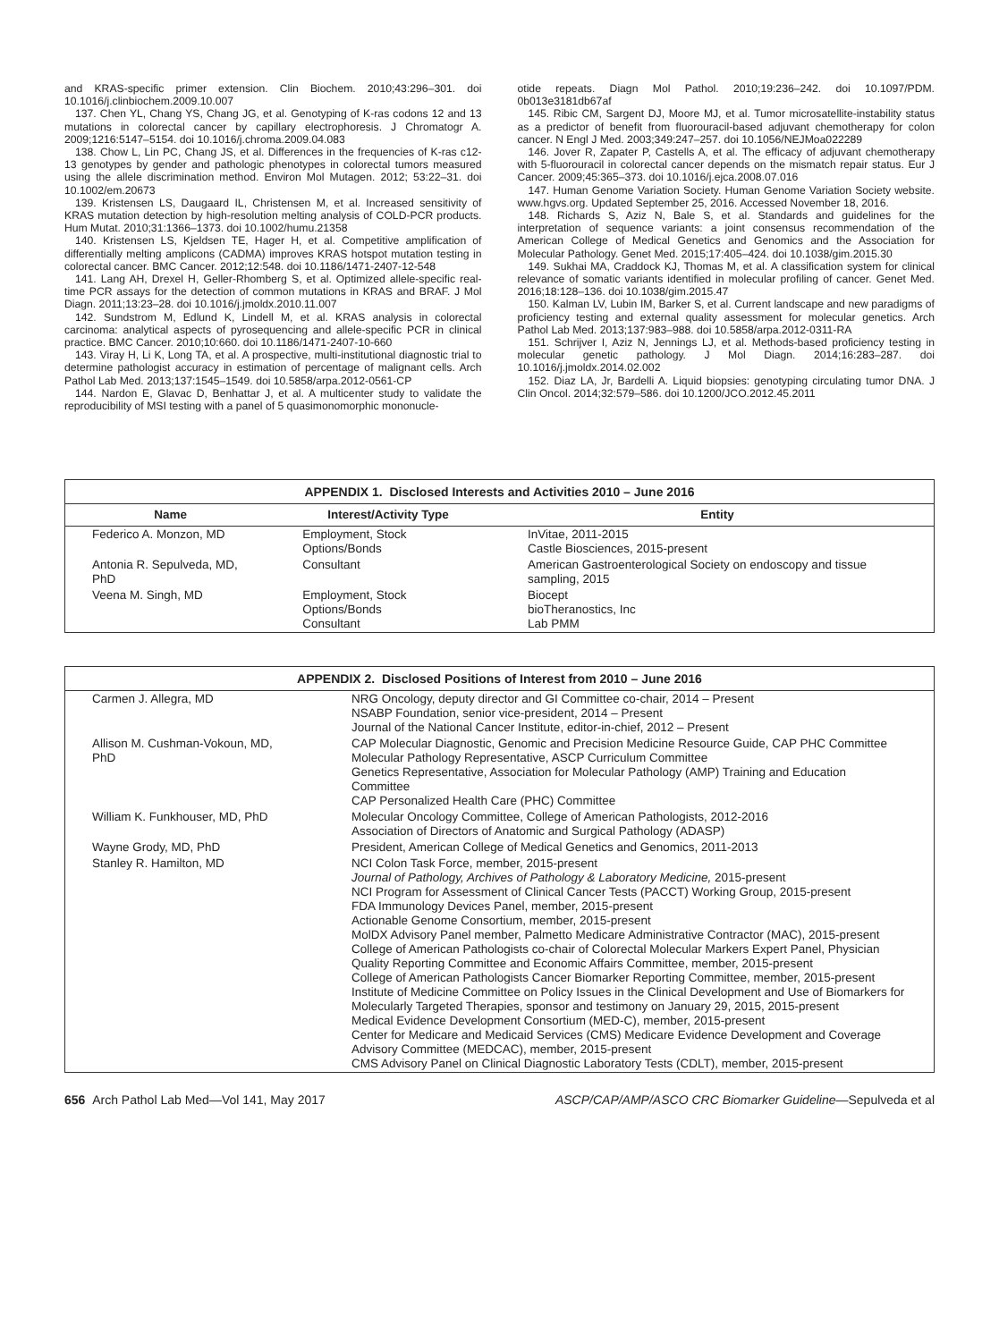and KRAS-specific primer extension. Clin Biochem. 2010;43:296–301. doi 10.1016/j.clinbiochem.2009.10.007
137. Chen YL, Chang YS, Chang JG, et al. Genotyping of K-ras codons 12 and 13 mutations in colorectal cancer by capillary electrophoresis. J Chromatogr A. 2009;1216:5147–5154. doi 10.1016/j.chroma.2009.04.083
138. Chow L, Lin PC, Chang JS, et al. Differences in the frequencies of K-ras c12-13 genotypes by gender and pathologic phenotypes in colorectal tumors measured using the allele discrimination method. Environ Mol Mutagen. 2012; 53:22–31. doi 10.1002/em.20673
139. Kristensen LS, Daugaard IL, Christensen M, et al. Increased sensitivity of KRAS mutation detection by high-resolution melting analysis of COLD-PCR products. Hum Mutat. 2010;31:1366–1373. doi 10.1002/humu.21358
140. Kristensen LS, Kjeldsen TE, Hager H, et al. Competitive amplification of differentially melting amplicons (CADMA) improves KRAS hotspot mutation testing in colorectal cancer. BMC Cancer. 2012;12:548. doi 10.1186/1471-2407-12-548
141. Lang AH, Drexel H, Geller-Rhomberg S, et al. Optimized allele-specific real-time PCR assays for the detection of common mutations in KRAS and BRAF. J Mol Diagn. 2011;13:23–28. doi 10.1016/j.jmoldx.2010.11.007
142. Sundstrom M, Edlund K, Lindell M, et al. KRAS analysis in colorectal carcinoma: analytical aspects of pyrosequencing and allele-specific PCR in clinical practice. BMC Cancer. 2010;10:660. doi 10.1186/1471-2407-10-660
143. Viray H, Li K, Long TA, et al. A prospective, multi-institutional diagnostic trial to determine pathologist accuracy in estimation of percentage of malignant cells. Arch Pathol Lab Med. 2013;137:1545–1549. doi 10.5858/arpa.2012-0561-CP
144. Nardon E, Glavac D, Benhattar J, et al. A multicenter study to validate the reproducibility of MSI testing with a panel of 5 quasimonomorphic mononucle-
otide repeats. Diagn Mol Pathol. 2010;19:236–242. doi 10.1097/PDM. 0b013e3181db67af
145. Ribic CM, Sargent DJ, Moore MJ, et al. Tumor microsatellite-instability status as a predictor of benefit from fluorouracil-based adjuvant chemotherapy for colon cancer. N Engl J Med. 2003;349:247–257. doi 10.1056/NEJMoa022289
146. Jover R, Zapater P, Castells A, et al. The efficacy of adjuvant chemotherapy with 5-fluorouracil in colorectal cancer depends on the mismatch repair status. Eur J Cancer. 2009;45:365–373. doi 10.1016/j.ejca.2008.07.016
147. Human Genome Variation Society. Human Genome Variation Society website. www.hgvs.org. Updated September 25, 2016. Accessed November 18, 2016.
148. Richards S, Aziz N, Bale S, et al. Standards and guidelines for the interpretation of sequence variants: a joint consensus recommendation of the American College of Medical Genetics and Genomics and the Association for Molecular Pathology. Genet Med. 2015;17:405–424. doi 10.1038/gim.2015.30
149. Sukhai MA, Craddock KJ, Thomas M, et al. A classification system for clinical relevance of somatic variants identified in molecular profiling of cancer. Genet Med. 2016;18:128–136. doi 10.1038/gim.2015.47
150. Kalman LV, Lubin IM, Barker S, et al. Current landscape and new paradigms of proficiency testing and external quality assessment for molecular genetics. Arch Pathol Lab Med. 2013;137:983–988. doi 10.5858/arpa.2012-0311-RA
151. Schrijver I, Aziz N, Jennings LJ, et al. Methods-based proficiency testing in molecular genetic pathology. J Mol Diagn. 2014;16:283–287. doi 10.1016/j.jmoldx.2014.02.002
152. Diaz LA, Jr, Bardelli A. Liquid biopsies: genotyping circulating tumor DNA. J Clin Oncol. 2014;32:579–586. doi 10.1200/JCO.2012.45.2011
APPENDIX 1. Disclosed Interests and Activities 2010 – June 2016
| Name | Interest/Activity Type | Entity |
| --- | --- | --- |
| Federico A. Monzon, MD | Employment, Stock Options/Bonds | InVitae, 2011-2015 Castle Biosciences, 2015-present |
| Antonia R. Sepulveda, MD, PhD | Consultant | American Gastroenterological Society on endoscopy and tissue sampling, 2015 |
| Veena M. Singh, MD | Employment, Stock Options/Bonds Consultant | Biocept bioTheranostics, Inc Lab PMM |
APPENDIX 2. Disclosed Positions of Interest from 2010 – June 2016
| Carmen J. Allegra, MD | NRG Oncology, deputy director and GI Committee co-chair, 2014 – Present NSABP Foundation, senior vice-president, 2014 – Present Journal of the National Cancer Institute, editor-in-chief, 2012 – Present |
| Allison M. Cushman-Vokoun, MD, PhD | CAP Molecular Diagnostic, Genomic and Precision Medicine Resource Guide, CAP PHC Committee Molecular Pathology Representative, ASCP Curriculum Committee Genetics Representative, Association for Molecular Pathology (AMP) Training and Education Committee CAP Personalized Health Care (PHC) Committee |
| William K. Funkhouser, MD, PhD | Molecular Oncology Committee, College of American Pathologists, 2012-2016 Association of Directors of Anatomic and Surgical Pathology (ADASP) |
| Wayne Grody, MD, PhD | President, American College of Medical Genetics and Genomics, 2011-2013 |
| Stanley R. Hamilton, MD | NCI Colon Task Force, member, 2015-present Journal of Pathology, Archives of Pathology & Laboratory Medicine, 2015-present NCI Program for Assessment of Clinical Cancer Tests (PACCT) Working Group, 2015-present FDA Immunology Devices Panel, member, 2015-present Actionable Genome Consortium, member, 2015-present MolDX Advisory Panel member, Palmetto Medicare Administrative Contractor (MAC), 2015-present College of American Pathologists co-chair of Colorectal Molecular Markers Expert Panel, Physician Quality Reporting Committee and Economic Affairs Committee, member, 2015-present College of American Pathologists Cancer Biomarker Reporting Committee, member, 2015-present Institute of Medicine Committee on Policy Issues in the Clinical Development and Use of Biomarkers for Molecularly Targeted Therapies, sponsor and testimony on January 29, 2015, 2015-present Medical Evidence Development Consortium (MED-C), member, 2015-present Center for Medicare and Medicaid Services (CMS) Medicare Evidence Development and Coverage Advisory Committee (MEDCAC), member, 2015-present CMS Advisory Panel on Clinical Diagnostic Laboratory Tests (CDLT), member, 2015-present |
656 Arch Pathol Lab Med—Vol 141, May 2017 ASCP/CAP/AMP/ASCO CRC Biomarker Guideline—Sepulveda et al